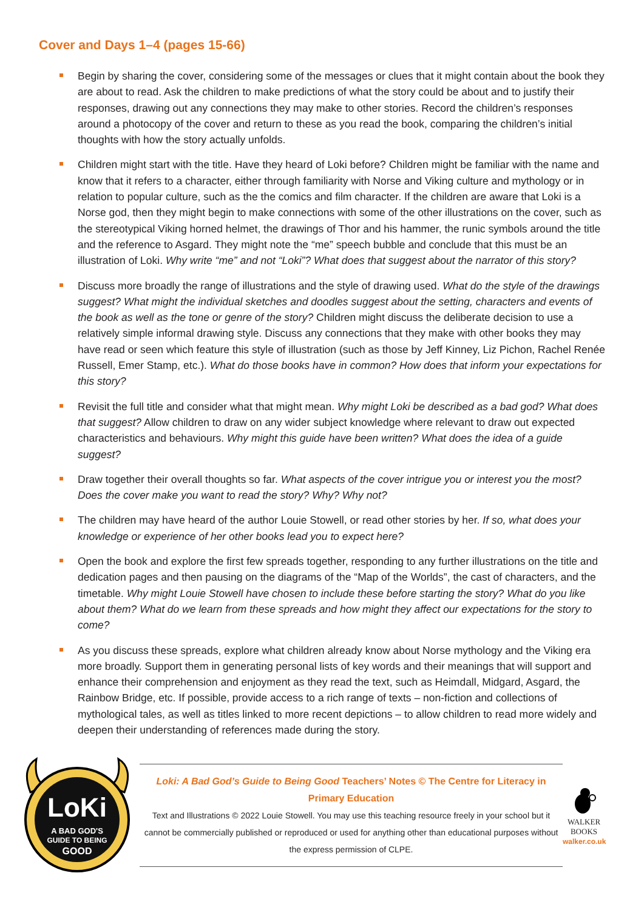Cover and Days 1–4 (pages 15-66)
Begin by sharing the cover, considering some of the messages or clues that it might contain about the book they are about to read. Ask the children to make predictions of what the story could be about and to justify their responses, drawing out any connections they may make to other stories. Record the children’s responses around a photocopy of the cover and return to these as you read the book, comparing the children’s initial thoughts with how the story actually unfolds.
Children might start with the title. Have they heard of Loki before? Children might be familiar with the name and know that it refers to a character, either through familiarity with Norse and Viking culture and mythology or in relation to popular culture, such as the the comics and film character. If the children are aware that Loki is a Norse god, then they might begin to make connections with some of the other illustrations on the cover, such as the stereotypical Viking horned helmet, the drawings of Thor and his hammer, the runic symbols around the title and the reference to Asgard. They might note the “me” speech bubble and conclude that this must be an illustration of Loki. Why write “me” and not “Loki”? What does that suggest about the narrator of this story?
Discuss more broadly the range of illustrations and the style of drawing used. What do the style of the drawings suggest? What might the individual sketches and doodles suggest about the setting, characters and events of the book as well as the tone or genre of the story? Children might discuss the deliberate decision to use a relatively simple informal drawing style. Discuss any connections that they make with other books they may have read or seen which feature this style of illustration (such as those by Jeff Kinney, Liz Pichon, Rachel Renée Russell, Emer Stamp, etc.). What do those books have in common? How does that inform your expectations for this story?
Revisit the full title and consider what that might mean. Why might Loki be described as a bad god? What does that suggest? Allow children to draw on any wider subject knowledge where relevant to draw out expected characteristics and behaviours. Why might this guide have been written? What does the idea of a guide suggest?
Draw together their overall thoughts so far. What aspects of the cover intrigue you or interest you the most? Does the cover make you want to read the story? Why? Why not?
The children may have heard of the author Louie Stowell, or read other stories by her. If so, what does your knowledge or experience of her other books lead you to expect here?
Open the book and explore the first few spreads together, responding to any further illustrations on the title and dedication pages and then pausing on the diagrams of the “Map of the Worlds”, the cast of characters, and the timetable. Why might Louie Stowell have chosen to include these before starting the story? What do you like about them? What do we learn from these spreads and how might they affect our expectations for the story to come?
As you discuss these spreads, explore what children already know about Norse mythology and the Viking era more broadly. Support them in generating personal lists of key words and their meanings that will support and enhance their comprehension and enjoyment as they read the text, such as Heimdall, Midgard, Asgard, the Rainbow Bridge, etc. If possible, provide access to a rich range of texts – non-fiction and collections of mythological tales, as well as titles linked to more recent depictions – to allow children to read more widely and deepen their understanding of references made during the story.
LoKi
A BAD GOD'S
GUIDE TO BEING
GOOD
Loki: A Bad God’s Guide to Being Good Teachers’ Notes © The Centre for Literacy in Primary Education
Text and Illustrations © 2022 Louie Stowell. You may use this teaching resource freely in your school but it cannot be commercially published or reproduced or used for anything other than educational purposes without the express permission of CLPE.
WALKER
BOOKS
walker.co.uk